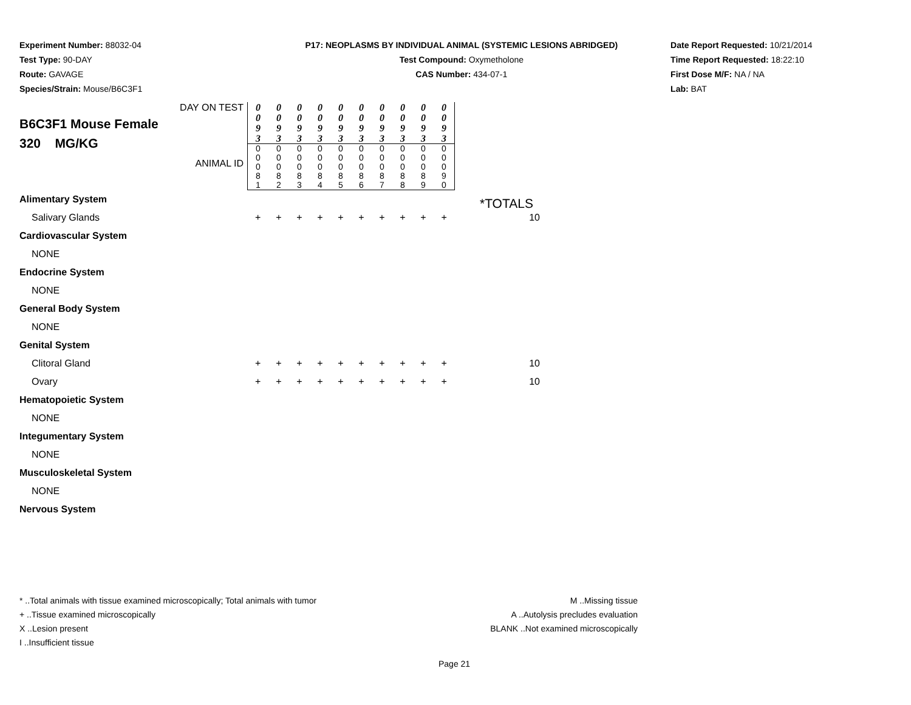Experiment Number: 88032-04
Test Type: 90-DAY
Route: GAVAGE
Species/Strain: Mouse/B6C3F1
P17: NEOPLASMS BY INDIVIDUAL ANIMAL (SYSTEMIC LESIONS ABRIDGED)
Test Compound: Oxymetholone
CAS Number: 434-07-1
Date Report Requested: 10/21/2014
Time Report Requested: 18:22:10
First Dose M/F: NA / NA
Lab: BAT
| DAY ON TEST B6C3F1 Mouse Female 320 MG/KG ANIMAL ID | 0 0 9 3 | 0 0 9 3 | 0 0 9 3 | 0 0 9 3 | 0 0 9 3 | 0 0 9 3 | 0 0 9 3 | 0 0 9 3 | 0 0 9 3 | 0 0 9 3 | |
| | 0 0 0 8 1 | 0 0 0 8 2 | 0 0 0 8 3 | 0 0 0 8 4 | 0 0 0 8 5 | 0 0 0 8 6 | 0 0 0 8 7 | 0 0 0 8 8 | 0 0 0 8 9 | 0 0 0 9 0 | |
| Alimentary System | | | | | | | | | | | |
| Salivary Glands | + | + | + | + | + | + | + | + | + | + | 10 |
| Cardiovascular System | | | | | | | | | | | |
| NONE | | | | | | | | | | | |
| Endocrine System | | | | | | | | | | | |
| NONE | | | | | | | | | | | |
| General Body System | | | | | | | | | | | |
| NONE | | | | | | | | | | | |
| Genital System | | | | | | | | | | | |
| Clitoral Gland | + | + | + | + | + | + | + | + | + | + | 10 |
| Ovary | + | + | + | + | + | + | + | + | + | + | 10 |
| Hematopoietic System | | | | | | | | | | | |
| NONE | | | | | | | | | | | |
| Integumentary System | | | | | | | | | | | |
| NONE | | | | | | | | | | | |
| Musculoskeletal System | | | | | | | | | | | |
| NONE | | | | | | | | | | | |
| Nervous System | | | | | | | | | | | |
*TOTALS
* ..Total animals with tissue examined microscopically; Total animals with tumor
+ ..Tissue examined microscopically
X ..Lesion present
I ..Insufficient tissue
M ..Missing tissue
A ..Autolysis precludes evaluation
BLANK ..Not examined microscopically
Page 21